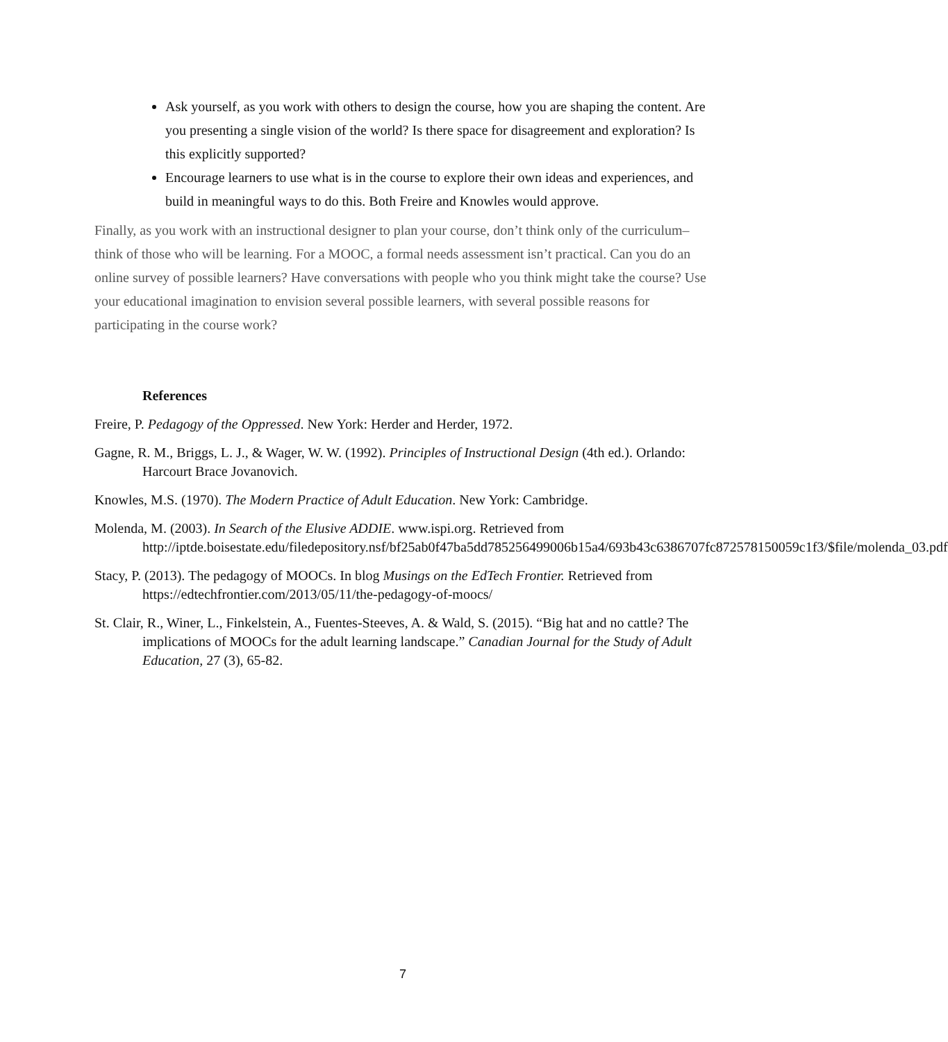Ask yourself, as you work with others to design the course, how you are shaping the content. Are you presenting a single vision of the world? Is there space for disagreement and exploration? Is this explicitly supported?
Encourage learners to use what is in the course to explore their own ideas and experiences, and build in meaningful ways to do this. Both Freire and Knowles would approve.
Finally, as you work with an instructional designer to plan your course, don’t think only of the curriculum–think of those who will be learning. For a MOOC, a formal needs assessment isn’t practical. Can you do an online survey of possible learners? Have conversations with people who you think might take the course? Use your educational imagination to envision several possible learners, with several possible reasons for participating in the course work?
References
Freire, P. Pedagogy of the Oppressed. New York: Herder and Herder, 1972.
Gagne, R. M., Briggs, L. J., & Wager, W. W. (1992). Principles of Instructional Design (4th ed.). Orlando: Harcourt Brace Jovanovich.
Knowles, M.S. (1970). The Modern Practice of Adult Education. New York: Cambridge.
Molenda, M. (2003). In Search of the Elusive ADDIE. www.ispi.org. Retrieved from http://iptde.boisestate.edu/filedepository.nsf/bf25ab0f47ba5dd785256499006b15a4/693b43c6386707fc872578150059c1f3/$file/molenda_03.pdf
Stacy, P. (2013). The pedagogy of MOOCs. In blog Musings on the EdTech Frontier. Retrieved from https://edtechfrontier.com/2013/05/11/the-pedagogy-of-moocs/
St. Clair, R., Winer, L., Finkelstein, A., Fuentes-Steeves, A. & Wald, S. (2015). “Big hat and no cattle? The implications of MOOCs for the adult learning landscape.” Canadian Journal for the Study of Adult Education, 27 (3), 65-82.
7